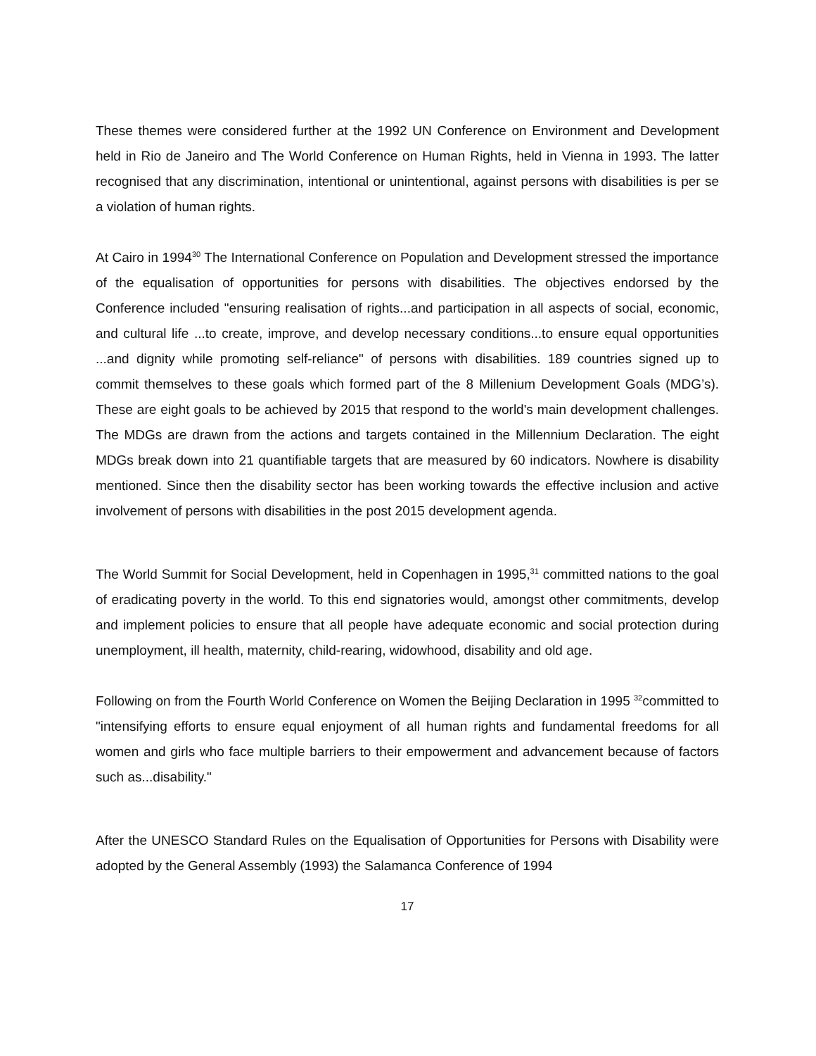These themes were considered further at the 1992 UN Conference on Environment and Development held in Rio de Janeiro and The World Conference on Human Rights, held in Vienna in 1993. The latter recognised that any discrimination, intentional or unintentional, against persons with disabilities is per se a violation of human rights.
At Cairo in 1994<sup>30</sup> The International Conference on Population and Development stressed the importance of the equalisation of opportunities for persons with disabilities. The objectives endorsed by the Conference included "ensuring realisation of rights...and participation in all aspects of social, economic, and cultural life ...to create, improve, and develop necessary conditions...to ensure equal opportunities ...and dignity while promoting self-reliance" of persons with disabilities. 189 countries signed up to commit themselves to these goals which formed part of the 8 Millenium Development Goals (MDG’s). These are eight goals to be achieved by 2015 that respond to the world's main development challenges. The MDGs are drawn from the actions and targets contained in the Millennium Declaration. The eight MDGs break down into 21 quantifiable targets that are measured by 60 indicators. Nowhere is disability mentioned. Since then the disability sector has been working towards the effective inclusion and active involvement of persons with disabilities in the post 2015 development agenda.
The World Summit for Social Development, held in Copenhagen in 1995,<sup>31</sup> committed nations to the goal of eradicating poverty in the world. To this end signatories would, amongst other commitments, develop and implement policies to ensure that all people have adequate economic and social protection during unemployment, ill health, maternity, child-rearing, widowhood, disability and old age.
Following on from the Fourth World Conference on Women the Beijing Declaration in 1995 <sup>32</sup>committed to "intensifying efforts to ensure equal enjoyment of all human rights and fundamental freedoms for all women and girls who face multiple barriers to their empowerment and advancement because of factors such as...disability."
After the UNESCO Standard Rules on the Equalisation of Opportunities for Persons with Disability were adopted by the General Assembly (1993) the Salamanca Conference of 1994
17